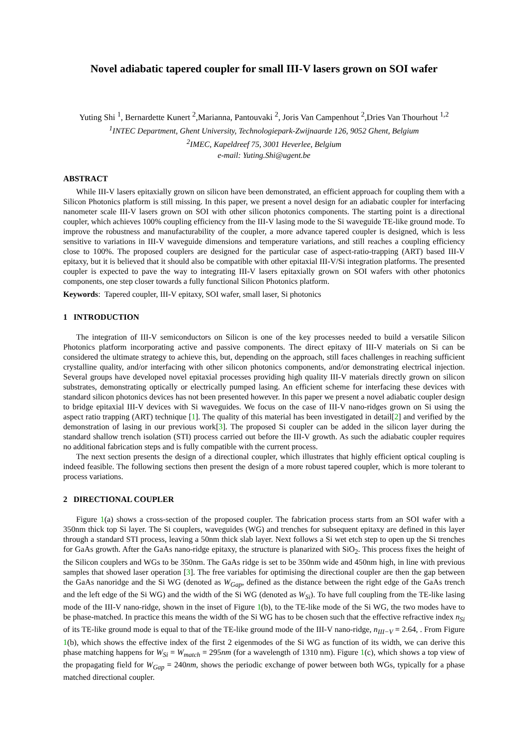Novel adiabatic tapered coupler for small III-V lasers grown on SOI wafer
Yuting Shi <sup>1</sup>, Bernardette Kunert <sup>2</sup>,Marianna, Pantouvaki <sup>2</sup>, Joris Van Campenhout <sup>2</sup>,Dries Van Thourhout <sup>1,2</sup>
<sup>1</sup> INTEC Department, Ghent University, Technologiepark-Zwijnaarde 126, 9052 Ghent, Belgium
<sup>2</sup> IMEC, Kapeldreef 75, 3001 Heverlee, Belgium
e-mail: Yuting.Shi@ugent.be
ABSTRACT
While III-V lasers epitaxially grown on silicon have been demonstrated, an efficient approach for coupling them with a Silicon Photonics platform is still missing. In this paper, we present a novel design for an adiabatic coupler for interfacing nanometer scale III-V lasers grown on SOI with other silicon photonics components. The starting point is a directional coupler, which achieves 100% coupling efficiency from the III-V lasing mode to the Si waveguide TE-like ground mode. To improve the robustness and manufacturability of the coupler, a more advance tapered coupler is designed, which is less sensitive to variations in III-V waveguide dimensions and temperature variations, and still reaches a coupling efficiency close to 100%. The proposed couplers are designed for the particular case of aspect-ratio-trapping (ART) based III-V epitaxy, but it is believed that it should also be compatible with other epitaxial III-V/Si integration platforms. The presented coupler is expected to pave the way to integrating III-V lasers epitaxially grown on SOI wafers with other photonics components, one step closer towards a fully functional Silicon Photonics platform.
Keywords: Tapered coupler, III-V epitaxy, SOI wafer, small laser, Si photonics
1 INTRODUCTION
The integration of III-V semiconductors on Silicon is one of the key processes needed to build a versatile Silicon Photonics platform incorporating active and passive components. The direct epitaxy of III-V materials on Si can be considered the ultimate strategy to achieve this, but, depending on the approach, still faces challenges in reaching sufficient crystalline quality, and/or interfacing with other silicon photonics components, and/or demonstrating electrical injection. Several groups have developed novel epitaxial processes providing high quality III-V materials directly grown on silicon substrates, demonstrating optically or electrically pumped lasing. An efficient scheme for interfacing these devices with standard silicon photonics devices has not been presented however. In this paper we present a novel adiabatic coupler design to bridge epitaxial III-V devices with Si waveguides. We focus on the case of III-V nano-ridges grown on Si using the aspect ratio trapping (ART) technique [1]. The quality of this material has been investigated in detail[2] and verified by the demonstration of lasing in our previous work[3]. The proposed Si coupler can be added in the silicon layer during the standard shallow trench isolation (STI) process carried out before the III-V growth. As such the adiabatic coupler requires no additional fabrication steps and is fully compatible with the current process.
The next section presents the design of a directional coupler, which illustrates that highly efficient optical coupling is indeed feasible. The following sections then present the design of a more robust tapered coupler, which is more tolerant to process variations.
2 DIRECTIONAL COUPLER
Figure 1(a) shows a cross-section of the proposed coupler. The fabrication process starts from an SOI wafer with a 350nm thick top Si layer. The Si couplers, waveguides (WG) and trenches for subsequent epitaxy are defined in this layer through a standard STI process, leaving a 50nm thick slab layer. Next follows a Si wet etch step to open up the Si trenches for GaAs growth. After the GaAs nano-ridge epitaxy, the structure is planarized with SiO<sub>2</sub>. This process fixes the height of the Silicon couplers and WGs to be 350nm. The GaAs ridge is set to be 350nm wide and 450nm high, in line with previous samples that showed laser operation [3]. The free variables for optimising the directional coupler are then the gap between the GaAs nanoridge and the Si WG (denoted as W<sub>Gap</sub>, defined as the distance between the right edge of the GaAs trench and the left edge of the Si WG) and the width of the Si WG (denoted as W<sub>Si</sub>). To have full coupling from the TE-like lasing mode of the III-V nano-ridge, shown in the inset of Figure 1(b), to the TE-like mode of the Si WG, the two modes have to be phase-matched. In practice this means the width of the Si WG has to be chosen such that the effective refractive index n<sub>Si</sub> of its TE-like ground mode is equal to that of the TE-like ground mode of the III-V nano-ridge, n<sub>III−V</sub> = 2.64, . From Figure 1(b), which shows the effective index of the first 2 eigenmodes of the Si WG as function of its width, we can derive this phase matching happens for W<sub>Si</sub> = W<sub>match</sub> = 295nm (for a wavelength of 1310 nm). Figure 1(c), which shows a top view of the propagating field for W<sub>Gap</sub> = 240nm, shows the periodic exchange of power between both WGs, typically for a phase matched directional coupler.